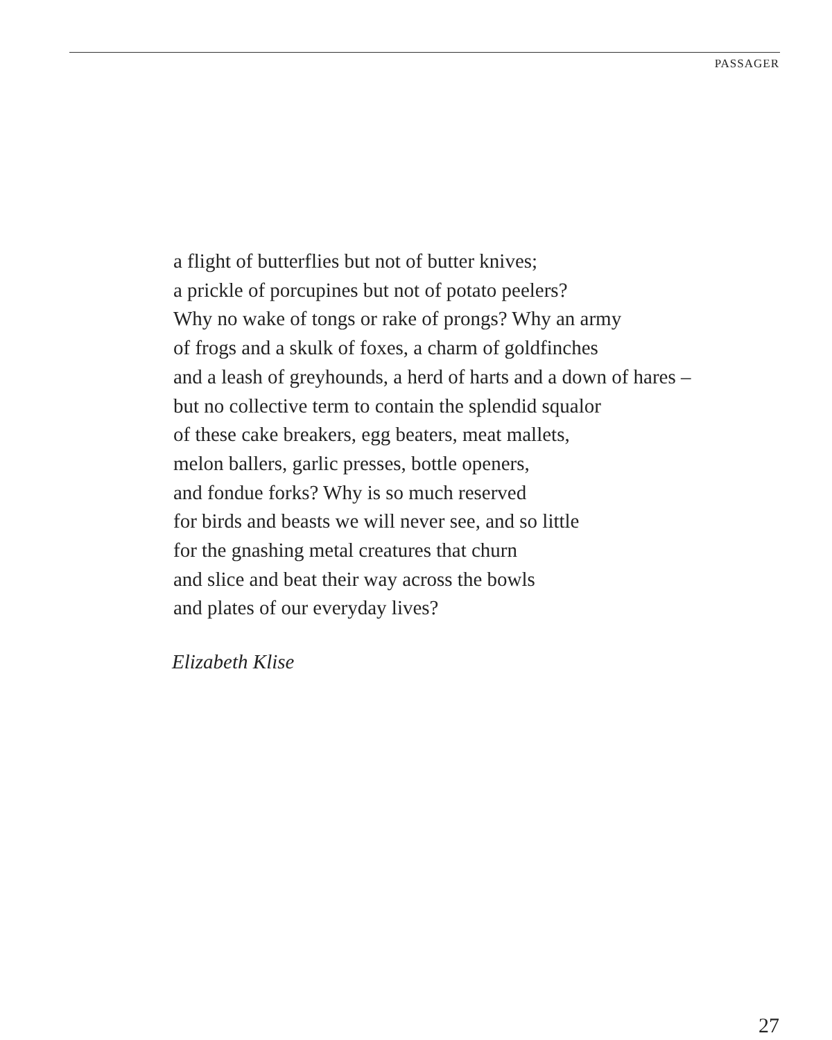PASSAGER
a flight of butterflies but not of butter knives;
a prickle of porcupines but not of potato peelers?
Why no wake of tongs or rake of prongs? Why an army
of frogs and a skulk of foxes, a charm of goldfinches
and a leash of greyhounds, a herd of harts and a down of hares –
but no collective term to contain the splendid squalor
of these cake breakers, egg beaters, meat mallets,
melon ballers, garlic presses, bottle openers,
and fondue forks? Why is so much reserved
for birds and beasts we will never see, and so little
for the gnashing metal creatures that churn
and slice and beat their way across the bowls
and plates of our everyday lives?
Elizabeth Klise
27